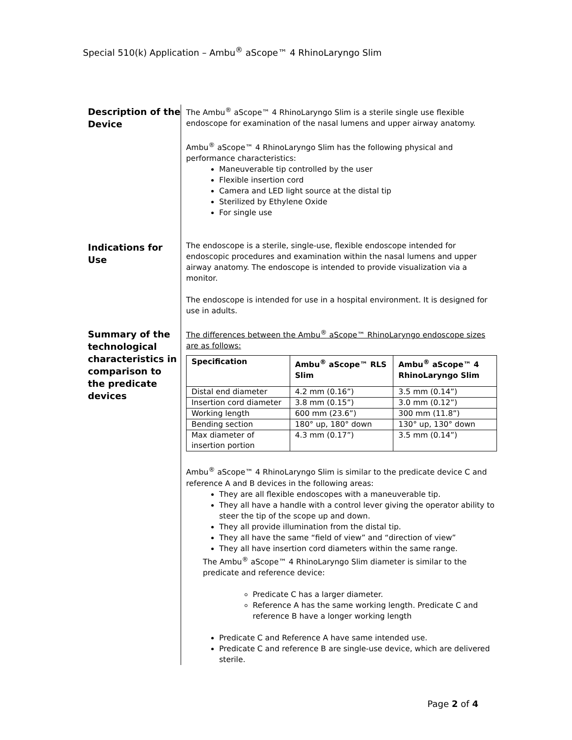Special 510(k) Application – Ambu<sup>®</sup> aScope™ 4 RhinoLaryngo Slim
Description of the Device
The Ambu<sup>®</sup> aScope™ 4 RhinoLaryngo Slim is a sterile single use flexible endoscope for examination of the nasal lumens and upper airway anatomy.
Ambu<sup>®</sup> aScope™ 4 RhinoLaryngo Slim has the following physical and performance characteristics:
Maneuverable tip controlled by the user
Flexible insertion cord
Camera and LED light source at the distal tip
Sterilized by Ethylene Oxide
For single use
Indications for Use
The endoscope is a sterile, single-use, flexible endoscope intended for endoscopic procedures and examination within the nasal lumens and upper airway anatomy. The endoscope is intended to provide visualization via a monitor.
The endoscope is intended for use in a hospital environment. It is designed for use in adults.
Summary of the technological characteristics in comparison to the predicate devices
The differences between the Ambu<sup>®</sup> aScope™ RhinoLaryngo endoscope sizes are as follows:
| Specification | Ambu<sup>®</sup> aScope™ RLS Slim | Ambu<sup>®</sup> aScope™ 4 RhinoLaryngo Slim |
| --- | --- | --- |
| Distal end diameter | 4.2 mm (0.16”) | 3.5 mm (0.14”) |
| Insertion cord diameter | 3.8 mm (0.15”) | 3.0 mm (0.12”) |
| Working length | 600 mm (23.6”) | 300 mm (11.8”) |
| Bending section | 180° up, 180° down | 130° up, 130° down |
| Max diameter of insertion portion | 4.3 mm (0.17”) | 3.5 mm (0.14”) |
Ambu<sup>®</sup> aScope™ 4 RhinoLaryngo Slim is similar to the predicate device C and reference A and B devices in the following areas:
They are all flexible endoscopes with a maneuverable tip.
They all have a handle with a control lever giving the operator ability to steer the tip of the scope up and down.
They all provide illumination from the distal tip.
They all have the same “field of view” and “direction of view”
They all have insertion cord diameters within the same range.
The Ambu<sup>®</sup> aScope™ 4 RhinoLaryngo Slim diameter is similar to the predicate and reference device:
Predicate C has a larger diameter.
Reference A has the same working length. Predicate C and reference B have a longer working length
Predicate C and Reference A have same intended use.
Predicate C and reference B are single-use device, which are delivered sterile.
Page 2 of 4